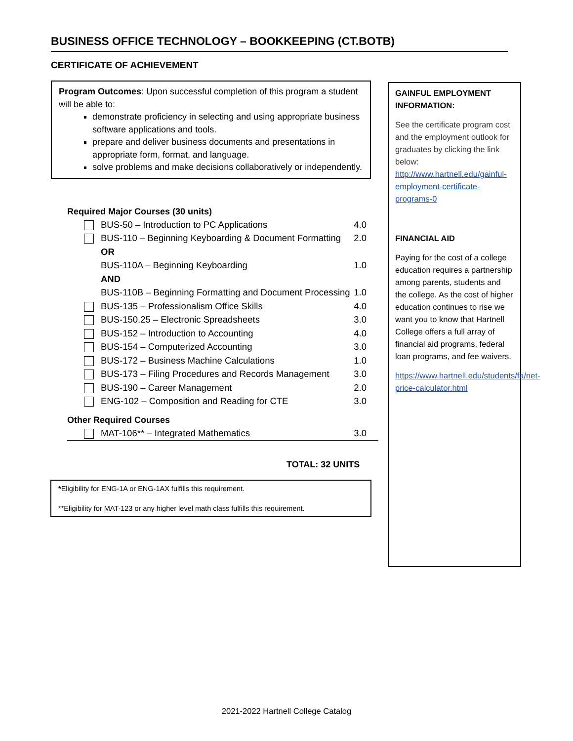BUSINESS OFFICE TECHNOLOGY – BOOKKEEPING (CT.BOTB)
CERTIFICATE OF ACHIEVEMENT
Program Outcomes: Upon successful completion of this program a student will be able to:
demonstrate proficiency in selecting and using appropriate business software applications and tools.
prepare and deliver business documents and presentations in appropriate form, format, and language.
solve problems and make decisions collaboratively or independently.
Required Major Courses (30 units)
| | BUS-50 – Introduction to PC Applications | 4.0 |
| | BUS-110 – Beginning Keyboarding & Document Formatting | 2.0 |
| | OR | |
| | BUS-110A – Beginning Keyboarding | 1.0 |
| | AND | |
| | BUS-110B – Beginning Formatting and Document Processing | 1.0 |
| | BUS-135 – Professionalism Office Skills | 4.0 |
| | BUS-150.25 – Electronic Spreadsheets | 3.0 |
| | BUS-152 – Introduction to Accounting | 4.0 |
| | BUS-154 – Computerized Accounting | 3.0 |
| | BUS-172 – Business Machine Calculations | 1.0 |
| | BUS-173 – Filing Procedures and Records Management | 3.0 |
| | BUS-190 – Career Management | 2.0 |
| | ENG-102 – Composition and Reading for CTE | 3.0 |
Other Required Courses
| | MAT-106** – Integrated Mathematics | 3.0 |
TOTAL: 32 UNITS
*Eligibility for ENG-1A or ENG-1AX fulfills this requirement.
**Eligibility for MAT-123 or any higher level math class fulfills this requirement.
GAINFUL EMPLOYMENT INFORMATION:
See the certificate program cost and the employment outlook for graduates by clicking the link below: http://www.hartnell.edu/gainful-employment-certificate-programs-0
FINANCIAL AID
Paying for the cost of a college education requires a partnership among parents, students and the college. As the cost of higher education continues to rise we want you to know that Hartnell College offers a full array of financial aid programs, federal loan programs, and fee waivers.
https://www.hartnell.edu/students/fa/net-price-calculator.html
2021-2022 Hartnell College Catalog